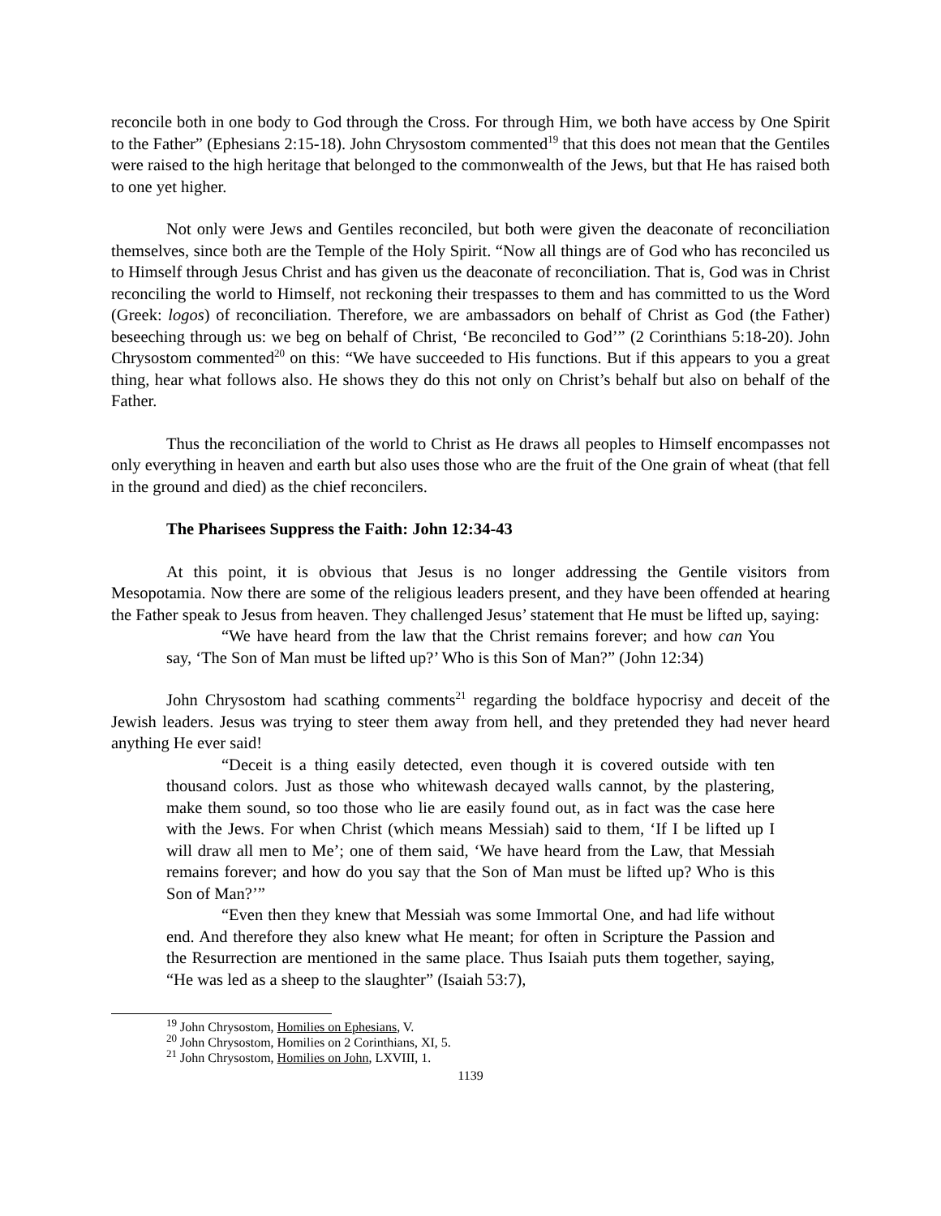reconcile both in one body to God through the Cross. For through Him, we both have access by One Spirit to the Father” (Ephesians 2:15-18). John Chrysostom commented<sup>19</sup> that this does not mean that the Gentiles were raised to the high heritage that belonged to the commonwealth of the Jews, but that He has raised both to one yet higher.
Not only were Jews and Gentiles reconciled, but both were given the deaconate of reconciliation themselves, since both are the Temple of the Holy Spirit. “Now all things are of God who has reconciled us to Himself through Jesus Christ and has given us the deaconate of reconciliation. That is, God was in Christ reconciling the world to Himself, not reckoning their trespasses to them and has committed to us the Word (Greek: logos) of reconciliation. Therefore, we are ambassadors on behalf of Christ as God (the Father) beseeching through us: we beg on behalf of Christ, ‘Be reconciled to God’” (2 Corinthians 5:18-20). John Chrysostom commented<sup>20</sup> on this: “We have succeeded to His functions. But if this appears to you a great thing, hear what follows also. He shows they do this not only on Christ’s behalf but also on behalf of the Father.
Thus the reconciliation of the world to Christ as He draws all peoples to Himself encompasses not only everything in heaven and earth but also uses those who are the fruit of the One grain of wheat (that fell in the ground and died) as the chief reconcilers.
The Pharisees Suppress the Faith: John 12:34-43
At this point, it is obvious that Jesus is no longer addressing the Gentile visitors from Mesopotamia. Now there are some of the religious leaders present, and they have been offended at hearing the Father speak to Jesus from heaven. They challenged Jesus’ statement that He must be lifted up, saying:
“We have heard from the law that the Christ remains forever; and how can You say, ‘The Son of Man must be lifted up?’ Who is this Son of Man?” (John 12:34)
John Chrysostom had scathing comments<sup>21</sup> regarding the boldface hypocrisy and deceit of the Jewish leaders. Jesus was trying to steer them away from hell, and they pretended they had never heard anything He ever said!
“Deceit is a thing easily detected, even though it is covered outside with ten thousand colors. Just as those who whitewash decayed walls cannot, by the plastering, make them sound, so too those who lie are easily found out, as in fact was the case here with the Jews. For when Christ (which means Messiah) said to them, ‘If I be lifted up I will draw all men to Me’; one of them said, ‘We have heard from the Law, that Messiah remains forever; and how do you say that the Son of Man must be lifted up? Who is this Son of Man?’”
“Even then they knew that Messiah was some Immortal One, and had life without end. And therefore they also knew what He meant; for often in Scripture the Passion and the Resurrection are mentioned in the same place. Thus Isaiah puts them together, saying, “He was led as a sheep to the slaughter” (Isaiah 53:7),
<sup>19</sup> John Chrysostom, Homilies on Ephesians, V.
<sup>20</sup> John Chrysostom, Homilies on 2 Corinthians, XI, 5.
<sup>21</sup> John Chrysostom, Homilies on John, LXVIII, 1.
1139